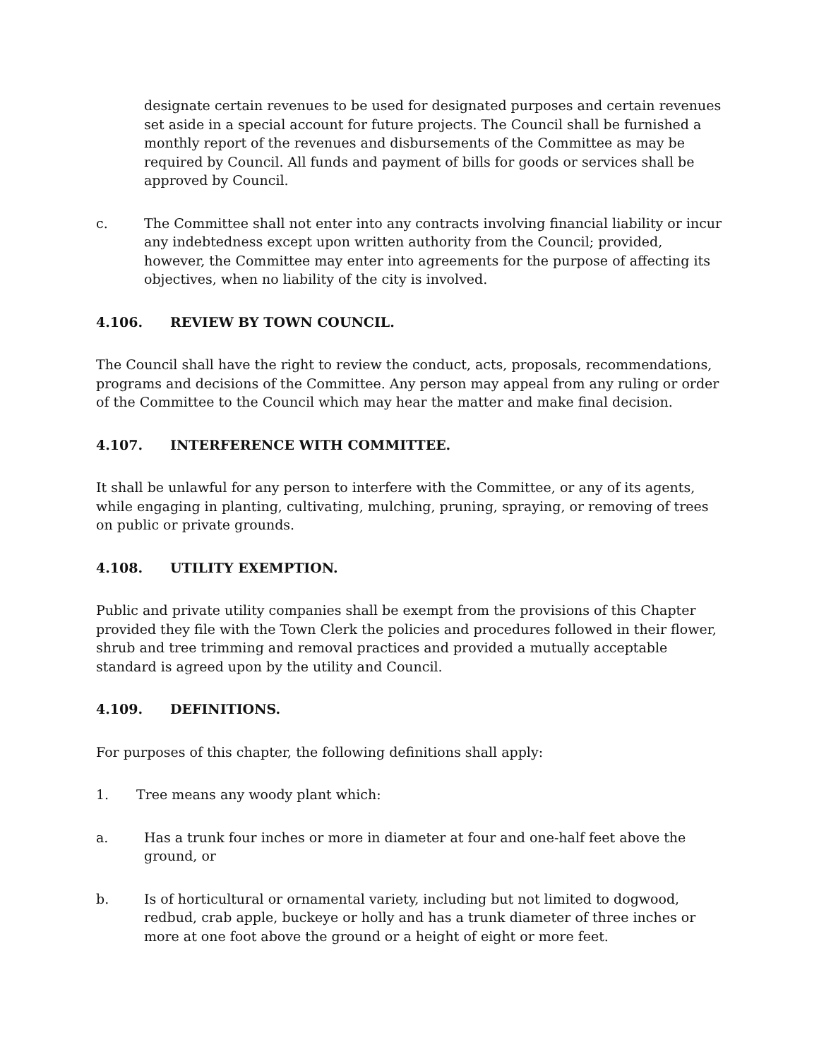designate certain revenues to be used for designated purposes and certain revenues set aside in a special account for future projects. The Council shall be furnished a monthly report of the revenues and disbursements of the Committee as may be required by Council. All funds and payment of bills for goods or services shall be approved by Council.
c. The Committee shall not enter into any contracts involving financial liability or incur any indebtedness except upon written authority from the Council; provided, however, the Committee may enter into agreements for the purpose of affecting its objectives, when no liability of the city is involved.
4.106. REVIEW BY TOWN COUNCIL.
The Council shall have the right to review the conduct, acts, proposals, recommendations, programs and decisions of the Committee. Any person may appeal from any ruling or order of the Committee to the Council which may hear the matter and make final decision.
4.107. INTERFERENCE WITH COMMITTEE.
It shall be unlawful for any person to interfere with the Committee, or any of its agents, while engaging in planting, cultivating, mulching, pruning, spraying, or removing of trees on public or private grounds.
4.108. UTILITY EXEMPTION.
Public and private utility companies shall be exempt from the provisions of this Chapter provided they file with the Town Clerk the policies and procedures followed in their flower, shrub and tree trimming and removal practices and provided a mutually acceptable standard is agreed upon by the utility and Council.
4.109. DEFINITIONS.
For purposes of this chapter, the following definitions shall apply:
1. Tree means any woody plant which:
a. Has a trunk four inches or more in diameter at four and one-half feet above the ground, or
b. Is of horticultural or ornamental variety, including but not limited to dogwood, redbud, crab apple, buckeye or holly and has a trunk diameter of three inches or more at one foot above the ground or a height of eight or more feet.